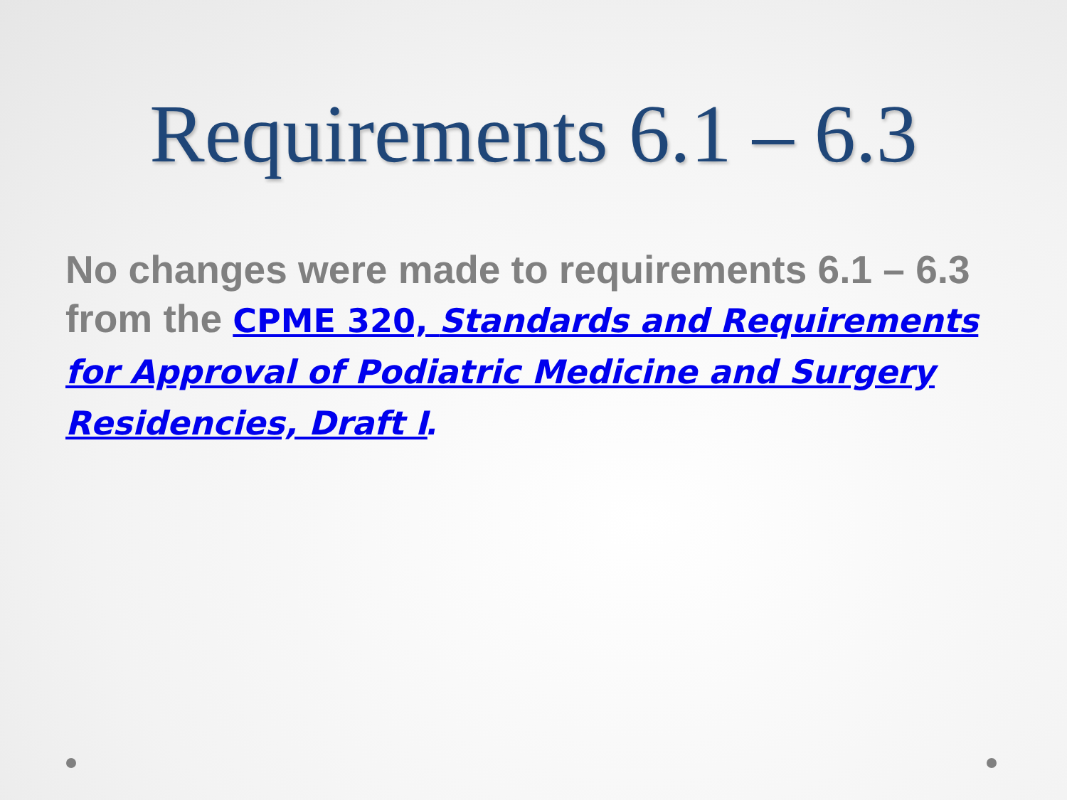Requirements 6.1 – 6.3
No changes were made to requirements 6.1 – 6.3 from the CPME 320, Standards and Requirements for Approval of Podiatric Medicine and Surgery Residencies, Draft I.